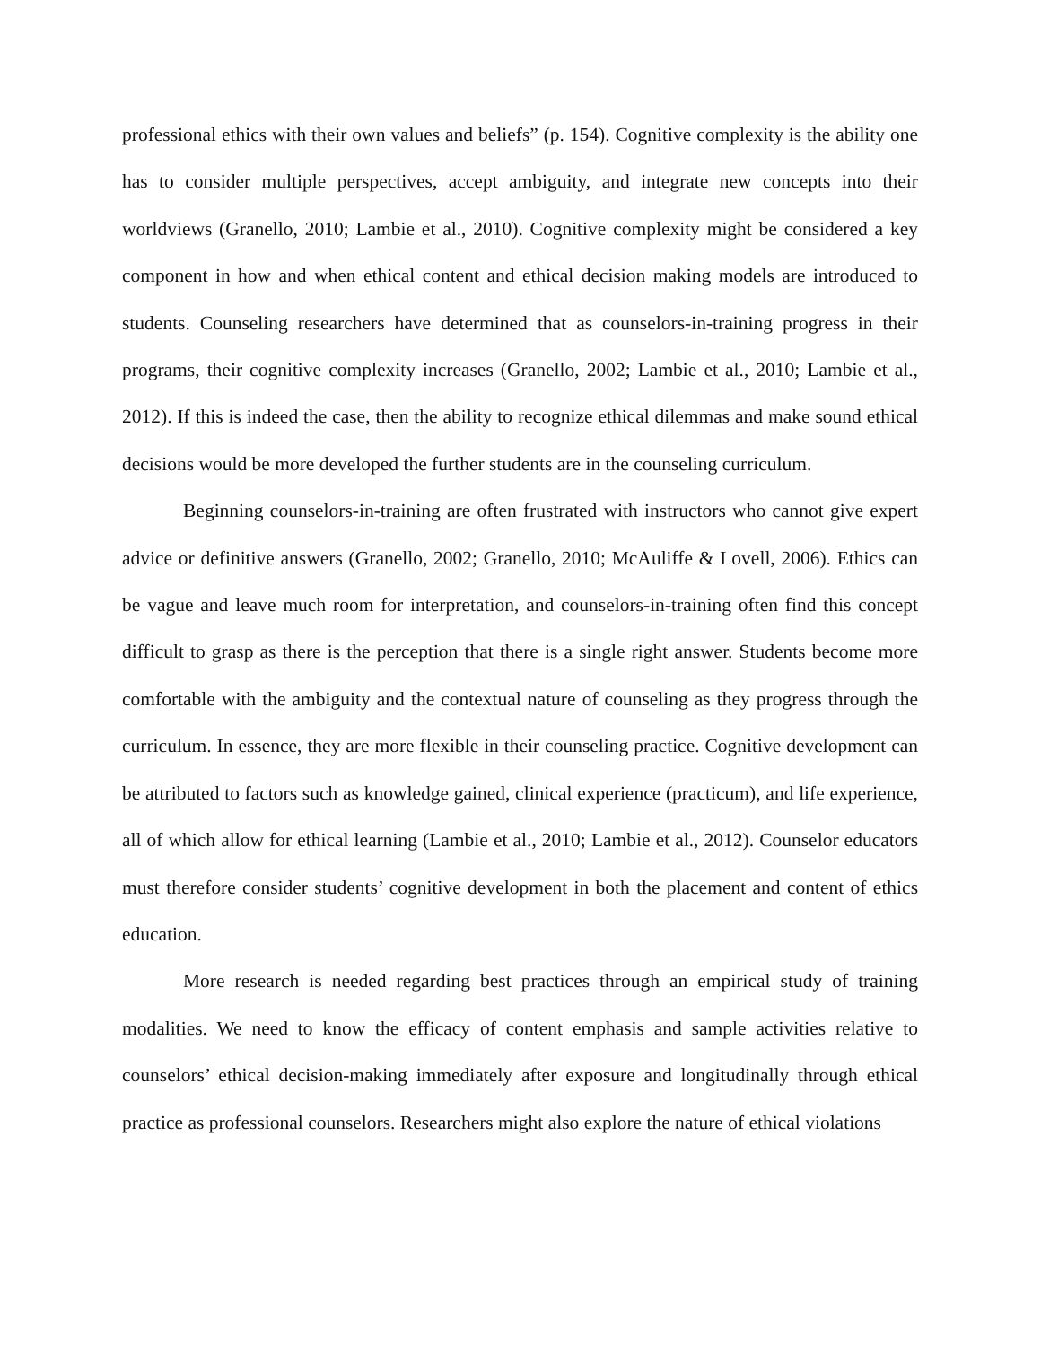professional ethics with their own values and beliefs” (p. 154). Cognitive complexity is the ability one has to consider multiple perspectives, accept ambiguity, and integrate new concepts into their worldviews (Granello, 2010; Lambie et al., 2010). Cognitive complexity might be considered a key component in how and when ethical content and ethical decision making models are introduced to students. Counseling researchers have determined that as counselors-in-training progress in their programs, their cognitive complexity increases (Granello, 2002; Lambie et al., 2010; Lambie et al., 2012). If this is indeed the case, then the ability to recognize ethical dilemmas and make sound ethical decisions would be more developed the further students are in the counseling curriculum.
Beginning counselors-in-training are often frustrated with instructors who cannot give expert advice or definitive answers (Granello, 2002; Granello, 2010; McAuliffe & Lovell, 2006). Ethics can be vague and leave much room for interpretation, and counselors-in-training often find this concept difficult to grasp as there is the perception that there is a single right answer. Students become more comfortable with the ambiguity and the contextual nature of counseling as they progress through the curriculum. In essence, they are more flexible in their counseling practice. Cognitive development can be attributed to factors such as knowledge gained, clinical experience (practicum), and life experience, all of which allow for ethical learning (Lambie et al., 2010; Lambie et al., 2012). Counselor educators must therefore consider students’ cognitive development in both the placement and content of ethics education.
More research is needed regarding best practices through an empirical study of training modalities. We need to know the efficacy of content emphasis and sample activities relative to counselors’ ethical decision-making immediately after exposure and longitudinally through ethical practice as professional counselors. Researchers might also explore the nature of ethical violations